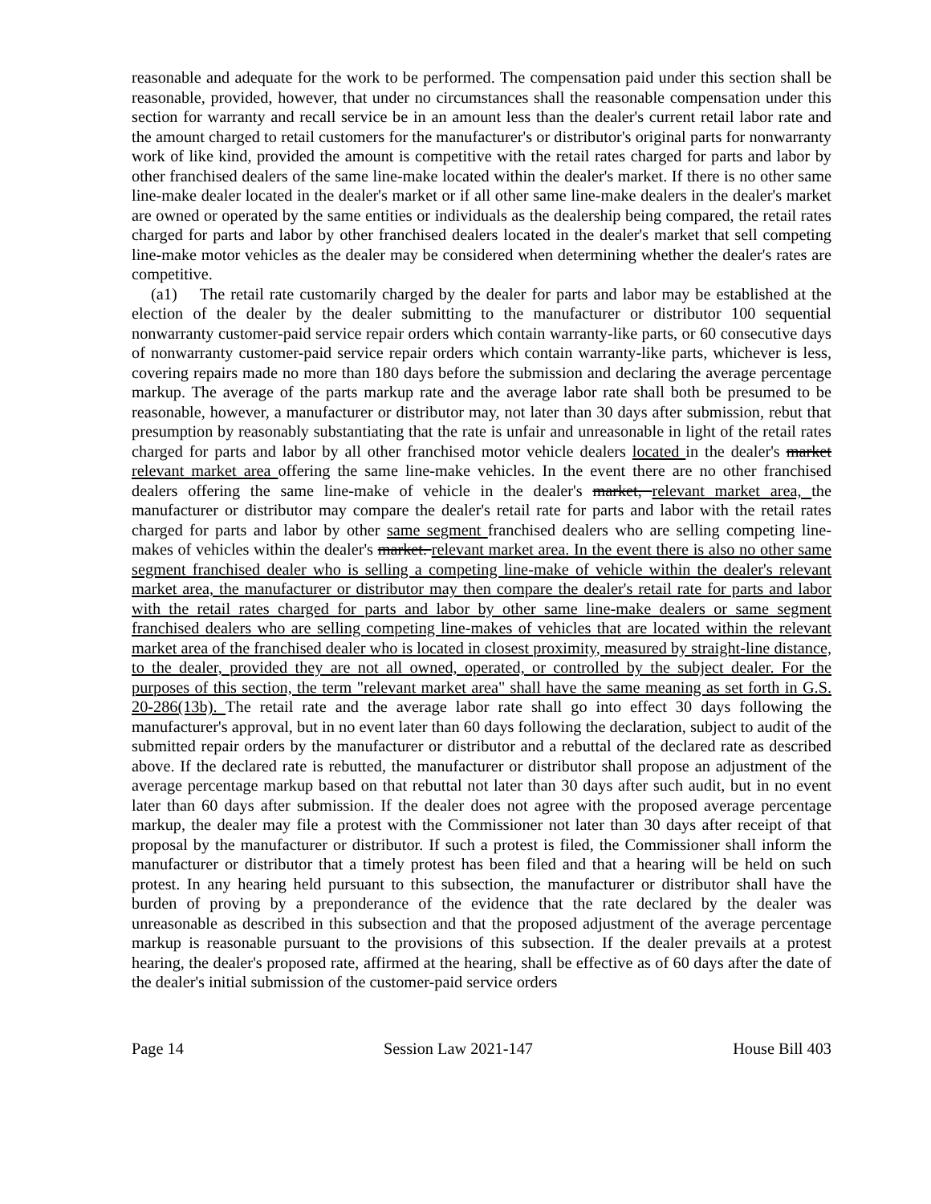reasonable and adequate for the work to be performed. The compensation paid under this section shall be reasonable, provided, however, that under no circumstances shall the reasonable compensation under this section for warranty and recall service be in an amount less than the dealer's current retail labor rate and the amount charged to retail customers for the manufacturer's or distributor's original parts for nonwarranty work of like kind, provided the amount is competitive with the retail rates charged for parts and labor by other franchised dealers of the same line-make located within the dealer's market. If there is no other same line-make dealer located in the dealer's market or if all other same line-make dealers in the dealer's market are owned or operated by the same entities or individuals as the dealership being compared, the retail rates charged for parts and labor by other franchised dealers located in the dealer's market that sell competing line-make motor vehicles as the dealer may be considered when determining whether the dealer's rates are competitive.
(a1) The retail rate customarily charged by the dealer for parts and labor may be established at the election of the dealer by the dealer submitting to the manufacturer or distributor 100 sequential nonwarranty customer-paid service repair orders which contain warranty-like parts, or 60 consecutive days of nonwarranty customer-paid service repair orders which contain warranty-like parts, whichever is less, covering repairs made no more than 180 days before the submission and declaring the average percentage markup. The average of the parts markup rate and the average labor rate shall both be presumed to be reasonable, however, a manufacturer or distributor may, not later than 30 days after submission, rebut that presumption by reasonably substantiating that the rate is unfair and unreasonable in light of the retail rates charged for parts and labor by all other franchised motor vehicle dealers located in the dealer's market relevant market area offering the same line-make vehicles. In the event there are no other franchised dealers offering the same line-make of vehicle in the dealer's market, relevant market area, the manufacturer or distributor may compare the dealer's retail rate for parts and labor with the retail rates charged for parts and labor by other same segment franchised dealers who are selling competing line-makes of vehicles within the dealer's market. relevant market area. In the event there is also no other same segment franchised dealer who is selling a competing line-make of vehicle within the dealer's relevant market area, the manufacturer or distributor may then compare the dealer's retail rate for parts and labor with the retail rates charged for parts and labor by other same line-make dealers or same segment franchised dealers who are selling competing line-makes of vehicles that are located within the relevant market area of the franchised dealer who is located in closest proximity, measured by straight-line distance, to the dealer, provided they are not all owned, operated, or controlled by the subject dealer. For the purposes of this section, the term "relevant market area" shall have the same meaning as set forth in G.S. 20-286(13b). The retail rate and the average labor rate shall go into effect 30 days following the manufacturer's approval, but in no event later than 60 days following the declaration, subject to audit of the submitted repair orders by the manufacturer or distributor and a rebuttal of the declared rate as described above. If the declared rate is rebutted, the manufacturer or distributor shall propose an adjustment of the average percentage markup based on that rebuttal not later than 30 days after such audit, but in no event later than 60 days after submission. If the dealer does not agree with the proposed average percentage markup, the dealer may file a protest with the Commissioner not later than 30 days after receipt of that proposal by the manufacturer or distributor. If such a protest is filed, the Commissioner shall inform the manufacturer or distributor that a timely protest has been filed and that a hearing will be held on such protest. In any hearing held pursuant to this subsection, the manufacturer or distributor shall have the burden of proving by a preponderance of the evidence that the rate declared by the dealer was unreasonable as described in this subsection and that the proposed adjustment of the average percentage markup is reasonable pursuant to the provisions of this subsection. If the dealer prevails at a protest hearing, the dealer's proposed rate, affirmed at the hearing, shall be effective as of 60 days after the date of the dealer's initial submission of the customer-paid service orders
Page 14 Session Law 2021-147 House Bill 403